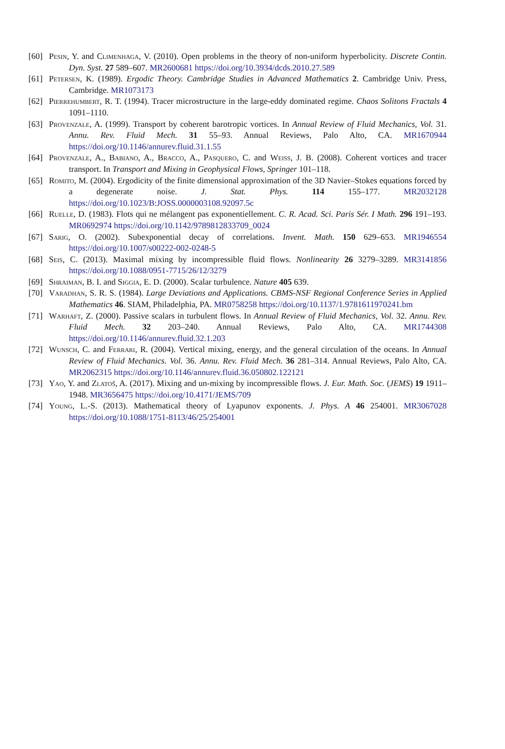[60] Pesin, Y. and Climenhaga, V. (2010). Open problems in the theory of non-uniform hyperbolicity. Discrete Contin. Dyn. Syst. 27 589–607. MR2600681 https://doi.org/10.3934/dcds.2010.27.589
[61] Petersen, K. (1989). Ergodic Theory. Cambridge Studies in Advanced Mathematics 2. Cambridge Univ. Press, Cambridge. MR1073173
[62] Pierrehumbert, R. T. (1994). Tracer microstructure in the large-eddy dominated regime. Chaos Solitons Fractals 4 1091–1110.
[63] Provenzale, A. (1999). Transport by coherent barotropic vortices. In Annual Review of Fluid Mechanics, Vol. 31. Annu. Rev. Fluid Mech. 31 55–93. Annual Reviews, Palo Alto, CA. MR1670944 https://doi.org/10.1146/annurev.fluid.31.1.55
[64] Provenzale, A., Babiano, A., Bracco, A., Pasquero, C. and Weiss, J. B. (2008). Coherent vortices and tracer transport. In Transport and Mixing in Geophysical Flows, Springer 101–118.
[65] Romito, M. (2004). Ergodicity of the finite dimensional approximation of the 3D Navier–Stokes equations forced by a degenerate noise. J. Stat. Phys. 114 155–177. MR2032128 https://doi.org/10.1023/B:JOSS.0000003108.92097.5c
[66] Ruelle, D. (1983). Flots qui ne mélangent pas exponentiellement. C. R. Acad. Sci. Paris Sér. I Math. 296 191–193. MR0692974 https://doi.org/10.1142/9789812833709_0024
[67] Sarig, O. (2002). Subexponential decay of correlations. Invent. Math. 150 629–653. MR1946554 https://doi.org/10.1007/s00222-002-0248-5
[68] Seis, C. (2013). Maximal mixing by incompressible fluid flows. Nonlinearity 26 3279–3289. MR3141856 https://doi.org/10.1088/0951-7715/26/12/3279
[69] Shraiman, B. I. and Siggia, E. D. (2000). Scalar turbulence. Nature 405 639.
[70] Varadhan, S. R. S. (1984). Large Deviations and Applications. CBMS-NSF Regional Conference Series in Applied Mathematics 46. SIAM, Philadelphia, PA. MR0758258 https://doi.org/10.1137/1.9781611970241.bm
[71] Warhaft, Z. (2000). Passive scalars in turbulent flows. In Annual Review of Fluid Mechanics, Vol. 32. Annu. Rev. Fluid Mech. 32 203–240. Annual Reviews, Palo Alto, CA. MR1744308 https://doi.org/10.1146/annurev.fluid.32.1.203
[72] Wunsch, C. and Ferrari, R. (2004). Vertical mixing, energy, and the general circulation of the oceans. In Annual Review of Fluid Mechanics. Vol. 36. Annu. Rev. Fluid Mech. 36 281–314. Annual Reviews, Palo Alto, CA. MR2062315 https://doi.org/10.1146/annurev.fluid.36.050802.122121
[73] Yao, Y. and Zlatoš, A. (2017). Mixing and un-mixing by incompressible flows. J. Eur. Math. Soc. (JEMS) 19 1911–1948. MR3656475 https://doi.org/10.4171/JEMS/709
[74] Young, L.-S. (2013). Mathematical theory of Lyapunov exponents. J. Phys. A 46 254001. MR3067028 https://doi.org/10.1088/1751-8113/46/25/254001